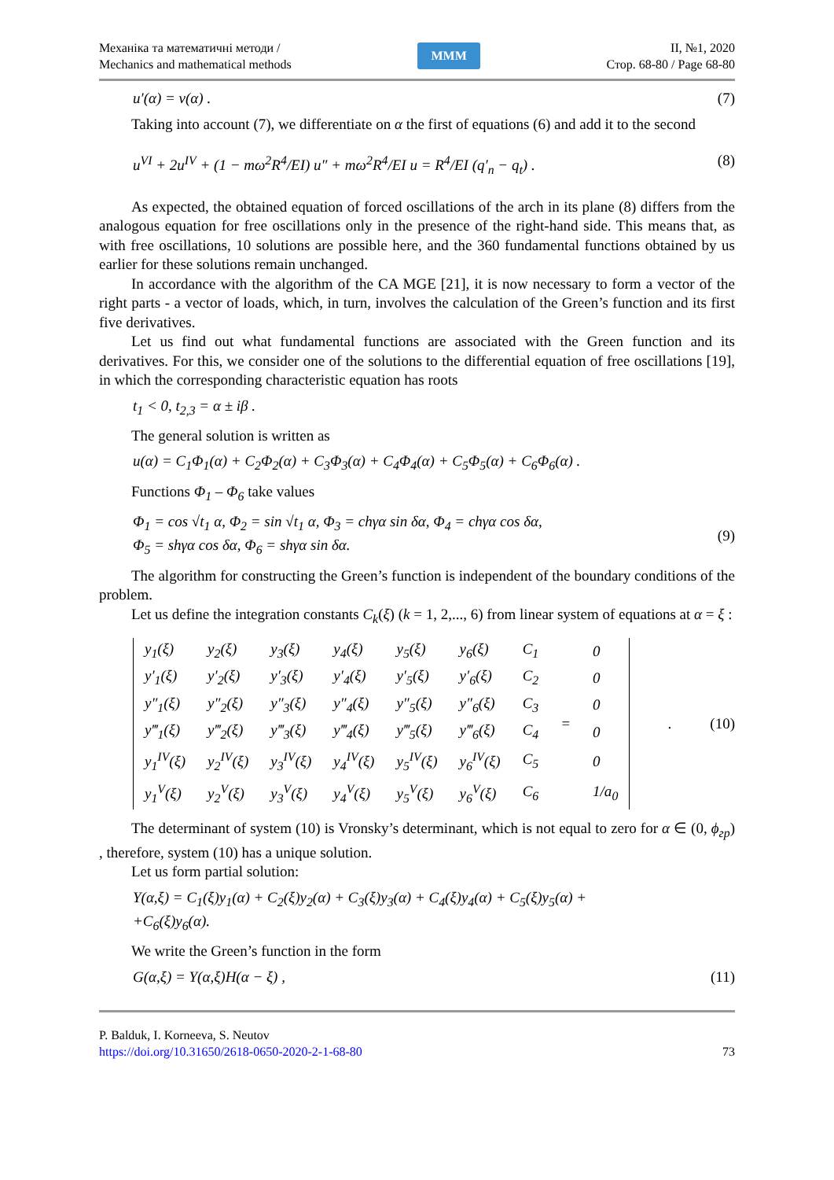Механіка та математичні методи /
Mechanics and mathematical methods
MMM
II, №1, 2020
Стор. 68-80 / Page 68-80
u′(α) = v(α) . (7)
Taking into account (7), we differentiate on α the first of equations (6) and add it to the second
u<sup>VI</sup> + 2u<sup>IV</sup> + (1 − mω<sup>2</sup>R<sup>4</sup>/EI) u″ + mω<sup>2</sup>R<sup>4</sup>/EI u = R<sup>4</sup>/EI (q′<sub>n</sub> − q<sub>t</sub>) . (8)
As expected, the obtained equation of forced oscillations of the arch in its plane (8) differs from the analogous equation for free oscillations only in the presence of the right-hand side. This means that, as with free oscillations, 10 solutions are possible here, and the 360 fundamental functions obtained by us earlier for these solutions remain unchanged.
In accordance with the algorithm of the CA MGE [21], it is now necessary to form a vector of the right parts - a vector of loads, which, in turn, involves the calculation of the Green’s function and its first five derivatives.
Let us find out what fundamental functions are associated with the Green function and its derivatives. For this, we consider one of the solutions to the differential equation of free oscillations [19], in which the corresponding characteristic equation has roots
t<sub>1</sub> < 0, t<sub>2,3</sub> = α ± iβ .
The general solution is written as
u(α) = C<sub>1</sub>Φ<sub>1</sub>(α) + C<sub>2</sub>Φ<sub>2</sub>(α) + C<sub>3</sub>Φ<sub>3</sub>(α) + C<sub>4</sub>Φ<sub>4</sub>(α) + C<sub>5</sub>Φ<sub>5</sub>(α) + C<sub>6</sub>Φ<sub>6</sub>(α) .
Functions Φ<sub>1</sub> – Φ<sub>6</sub> take values
Φ<sub>1</sub> = cos √t<sub>1</sub> α, Φ<sub>2</sub> = sin √t<sub>1</sub> α, Φ<sub>3</sub> = chγα sin δα, Φ<sub>4</sub> = chγα cos δα,
Φ<sub>5</sub> = shγα cos δα, Φ<sub>6</sub> = shγα sin δα. (9)
The algorithm for constructing the Green’s function is independent of the boundary conditions of the problem.
Let us define the integration constants C<sub>k</sub>(ξ) (k = 1, 2,..., 6) from linear system of equations at α = ξ :
| y<sub>1</sub>(ξ) | y<sub>2</sub>(ξ) | y<sub>3</sub>(ξ) | y<sub>4</sub>(ξ) | y<sub>5</sub>(ξ) | y<sub>6</sub>(ξ) | C<sub>1</sub> | = | 0 |
| y′<sub>1</sub>(ξ) | y′<sub>2</sub>(ξ) | y′<sub>3</sub>(ξ) | y′<sub>4</sub>(ξ) | y′<sub>5</sub>(ξ) | y′<sub>6</sub>(ξ) | C<sub>2</sub> | | 0 |
| y″<sub>1</sub>(ξ) | y″<sub>2</sub>(ξ) | y″<sub>3</sub>(ξ) | y″<sub>4</sub>(ξ) | y″<sub>5</sub>(ξ) | y″<sub>6</sub>(ξ) | C<sub>3</sub> | | 0 |
| y‴<sub>1</sub>(ξ) | y‴<sub>2</sub>(ξ) | y‴<sub>3</sub>(ξ) | y‴<sub>4</sub>(ξ) | y‴<sub>5</sub>(ξ) | y‴<sub>6</sub>(ξ) | C<sub>4</sub> | | 0 |
| y<sub>1</sub><sup>IV</sup>(ξ) | y<sub>2</sub><sup>IV</sup>(ξ) | y<sub>3</sub><sup>IV</sup>(ξ) | y<sub>4</sub><sup>IV</sup>(ξ) | y<sub>5</sub><sup>IV</sup>(ξ) | y<sub>6</sub><sup>IV</sup>(ξ) | C<sub>5</sub> | | 0 |
| y<sub>1</sub><sup>V</sup>(ξ) | y<sub>2</sub><sup>V</sup>(ξ) | y<sub>3</sub><sup>V</sup>(ξ) | y<sub>4</sub><sup>V</sup>(ξ) | y<sub>5</sub><sup>V</sup>(ξ) | y<sub>6</sub><sup>V</sup>(ξ) | C<sub>6</sub> | | 1/a<sub>0</sub> |
. (10)
The determinant of system (10) is Vronsky’s determinant, which is not equal to zero for α ∈ (0, ϕ<sub>гр</sub>) , therefore, system (10) has a unique solution.
Let us form partial solution:
Y(α,ξ) = C<sub>1</sub>(ξ)y<sub>1</sub>(α) + C<sub>2</sub>(ξ)y<sub>2</sub>(α) + C<sub>3</sub>(ξ)y<sub>3</sub>(α) + C<sub>4</sub>(ξ)y<sub>4</sub>(α) + C<sub>5</sub>(ξ)y<sub>5</sub>(α) +
+C<sub>6</sub>(ξ)y<sub>6</sub>(α).
We write the Green’s function in the form
G(α,ξ) = Y(α,ξ)H(α − ξ) , (11)
P. Balduk, I. Korneeva, S. Neutov
https://doi.org/10.31650/2618-0650-2020-2-1-68-80 73